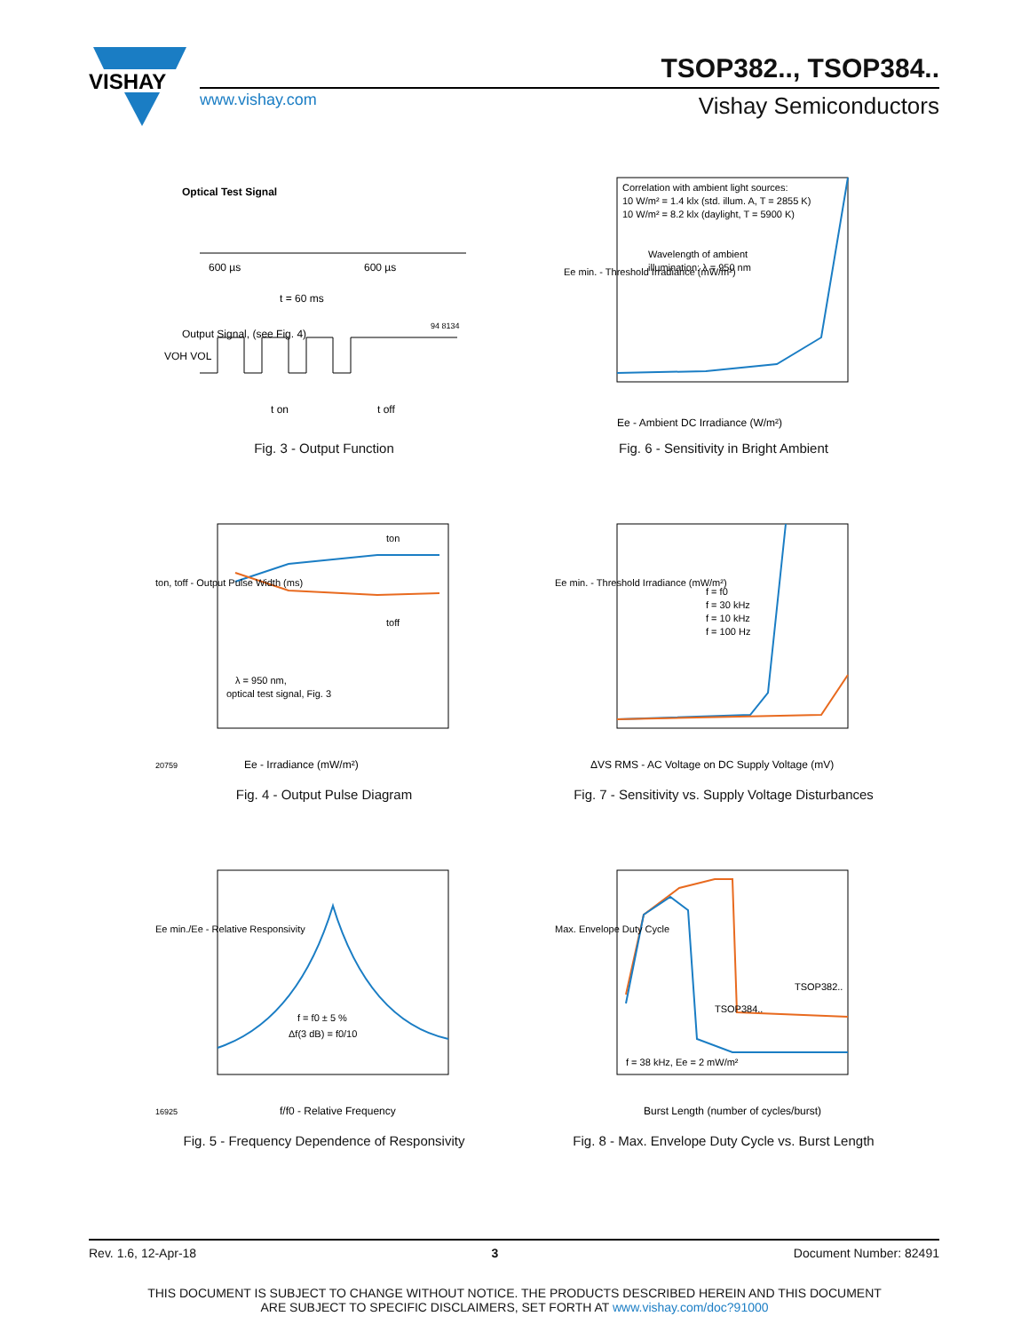VISHAY
TSOP382.., TSOP384..
www.vishay.com Vishay Semiconductors
Optical Test Signal
600 µs
t = 60 ms
600 µs
Output Signal, (see Fig. 4)
94 8134
VOH VOL
t on
t off
Fig. 3 - Output Function
Correlation with ambient light sources:
10 W/m² = 1.4 klx (std. illum. A, T = 2855 K)
10 W/m² = 8.2 klx (daylight, T = 5900 K)
Wavelength of ambient
illumination: λ = 950 nm
Ee - Ambient DC Irradiance (W/m²)
Ee min. - Threshold Irradiance (mW/m²)
Fig. 6 - Sensitivity in Bright Ambient
ton
toff
λ = 950 nm,
optical test signal, Fig. 3
Ee - Irradiance (mW/m²)
ton, toff - Output Pulse Width (ms)
20759
Fig. 4 - Output Pulse Diagram
f = f0
f = 30 kHz
f = 10 kHz
f = 100 Hz
ΔVS RMS - AC Voltage on DC Supply Voltage (mV)
Ee min. - Threshold Irradiance (mW/m²)
Fig. 7 - Sensitivity vs. Supply Voltage Disturbances
f = f0 ± 5 %
Δf(3 dB) = f0/10
f/f0 - Relative Frequency
Ee min./Ee - Relative Responsivity
16925
Fig. 5 - Frequency Dependence of Responsivity
TSOP382..
TSOP384..
f = 38 kHz, Ee = 2 mW/m²
Burst Length (number of cycles/burst)
Max. Envelope Duty Cycle
Fig. 8 - Max. Envelope Duty Cycle vs. Burst Length
Rev. 1.6, 12-Apr-18 3 Document Number: 82491
THIS DOCUMENT IS SUBJECT TO CHANGE WITHOUT NOTICE. THE PRODUCTS DESCRIBED HEREIN AND THIS DOCUMENT
ARE SUBJECT TO SPECIFIC DISCLAIMERS, SET FORTH AT www.vishay.com/doc?91000